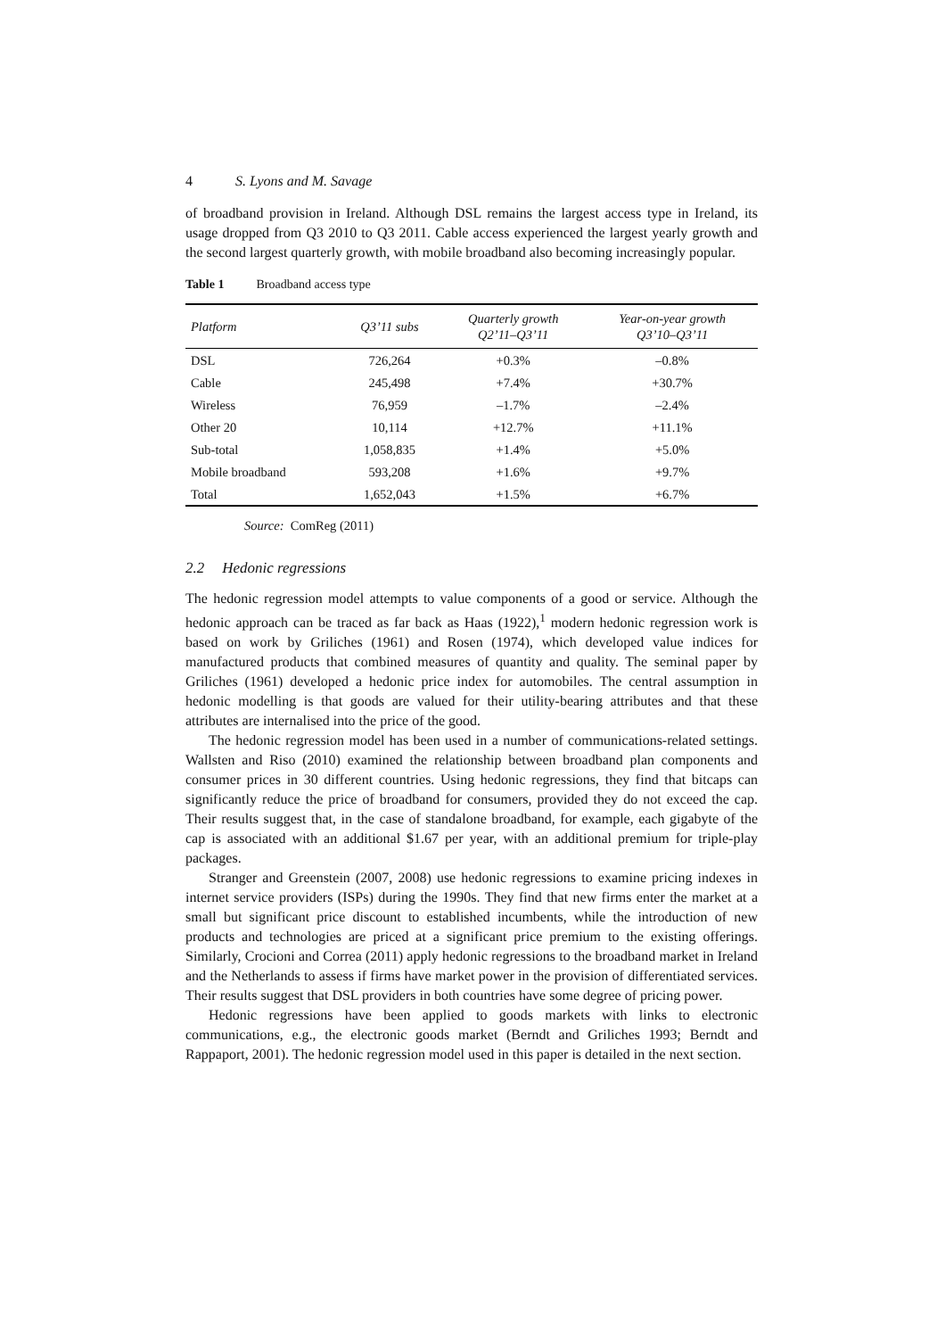4 S. Lyons and M. Savage
of broadband provision in Ireland. Although DSL remains the largest access type in Ireland, its usage dropped from Q3 2010 to Q3 2011. Cable access experienced the largest yearly growth and the second largest quarterly growth, with mobile broadband also becoming increasingly popular.
Table 1 Broadband access type
| Platform | Q3’11 subs | Quarterly growth Q2’11–Q3’11 | Year-on-year growth Q3’10–Q3’11 |
| --- | --- | --- | --- |
| DSL | 726,264 | +0.3% | –0.8% |
| Cable | 245,498 | +7.4% | +30.7% |
| Wireless | 76,959 | –1.7% | –2.4% |
| Other 20 | 10,114 | +12.7% | +11.1% |
| Sub-total | 1,058,835 | +1.4% | +5.0% |
| Mobile broadband | 593,208 | +1.6% | +9.7% |
| Total | 1,652,043 | +1.5% | +6.7% |
Source: ComReg (2011)
2.2 Hedonic regressions
The hedonic regression model attempts to value components of a good or service. Although the hedonic approach can be traced as far back as Haas (1922),<sup>1</sup> modern hedonic regression work is based on work by Griliches (1961) and Rosen (1974), which developed value indices for manufactured products that combined measures of quantity and quality. The seminal paper by Griliches (1961) developed a hedonic price index for automobiles. The central assumption in hedonic modelling is that goods are valued for their utility-bearing attributes and that these attributes are internalised into the price of the good.
The hedonic regression model has been used in a number of communications-related settings. Wallsten and Riso (2010) examined the relationship between broadband plan components and consumer prices in 30 different countries. Using hedonic regressions, they find that bitcaps can significantly reduce the price of broadband for consumers, provided they do not exceed the cap. Their results suggest that, in the case of standalone broadband, for example, each gigabyte of the cap is associated with an additional $1.67 per year, with an additional premium for triple-play packages.
Stranger and Greenstein (2007, 2008) use hedonic regressions to examine pricing indexes in internet service providers (ISPs) during the 1990s. They find that new firms enter the market at a small but significant price discount to established incumbents, while the introduction of new products and technologies are priced at a significant price premium to the existing offerings. Similarly, Crocioni and Correa (2011) apply hedonic regressions to the broadband market in Ireland and the Netherlands to assess if firms have market power in the provision of differentiated services. Their results suggest that DSL providers in both countries have some degree of pricing power.
Hedonic regressions have been applied to goods markets with links to electronic communications, e.g., the electronic goods market (Berndt and Griliches 1993; Berndt and Rappaport, 2001). The hedonic regression model used in this paper is detailed in the next section.